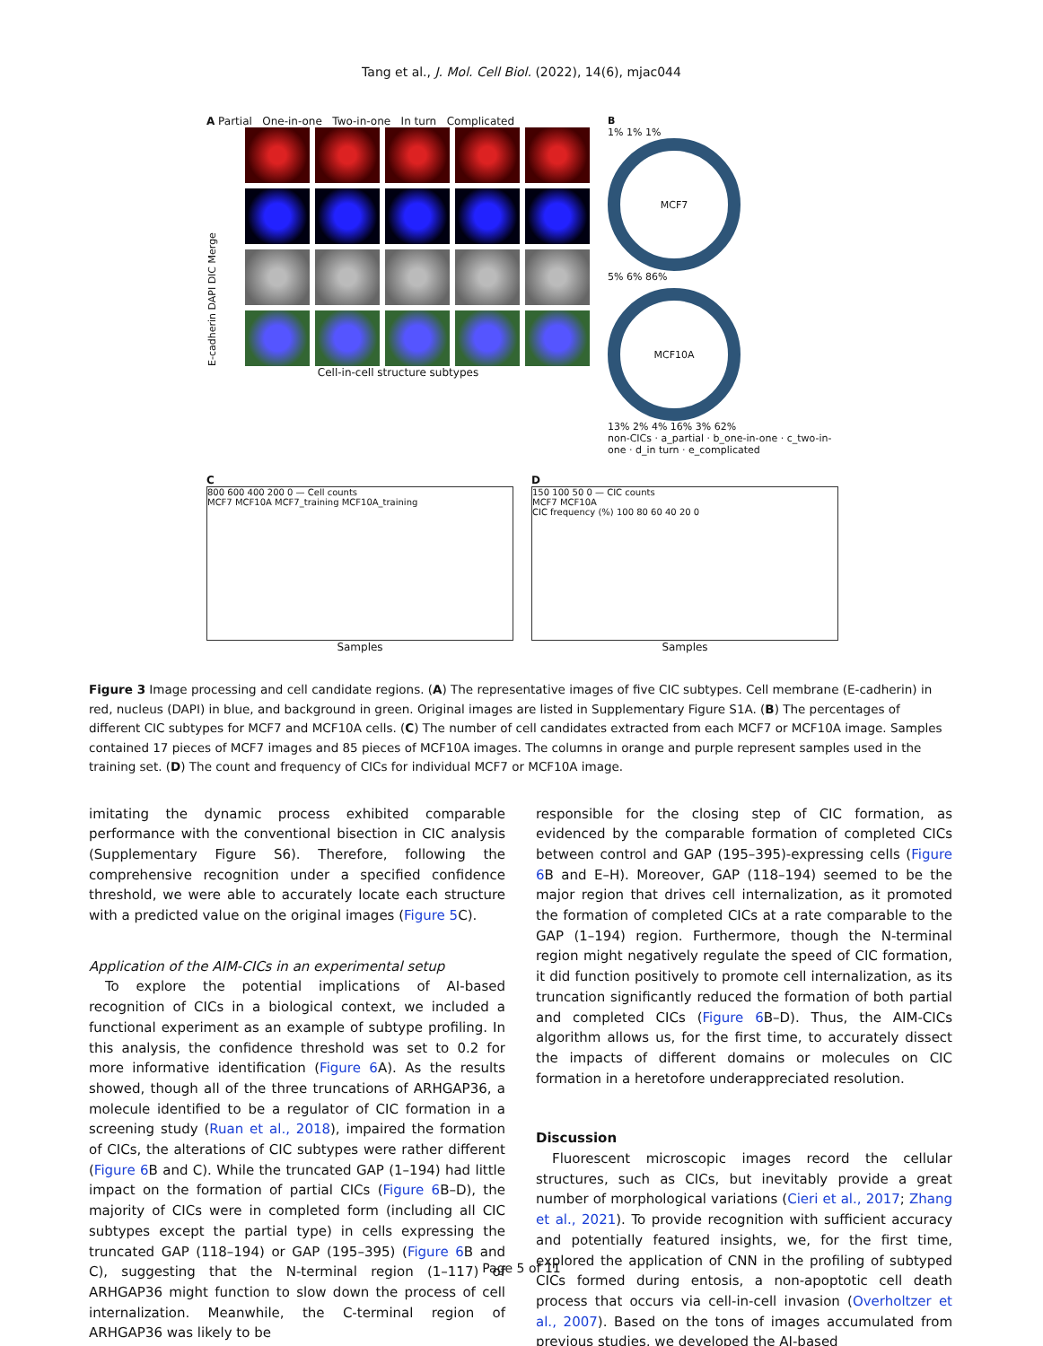Tang et al., J. Mol. Cell Biol. (2022), 14(6), mjac044
A Partial One-in-one Two-in-one In turn Complicated
E-cadherin DAPI DIC Merge
Cell-in-cell structure subtypes
B
1% 1% 1%
MCF7
5% 6% 86%
MCF10A
13% 2% 4% 16% 3% 62%
non-CICs · a_partial · b_one-in-one · c_two-in-one · d_in turn · e_complicated
C
800 600 400 200 0 — Cell counts
MCF7 MCF10A MCF7_training MCF10A_training
Samples
D
150 100 50 0 — CIC counts
MCF7 MCF10A
CIC frequency (%) 100 80 60 40 20 0
Samples
Figure 3 Image processing and cell candidate regions. (A) The representative images of five CIC subtypes. Cell membrane (E-cadherin) in red, nucleus (DAPI) in blue, and background in green. Original images are listed in Supplementary Figure S1A. (B) The percentages of different CIC subtypes for MCF7 and MCF10A cells. (C) The number of cell candidates extracted from each MCF7 or MCF10A image. Samples contained 17 pieces of MCF7 images and 85 pieces of MCF10A images. The columns in orange and purple represent samples used in the training set. (D) The count and frequency of CICs for individual MCF7 or MCF10A image.
imitating the dynamic process exhibited comparable performance with the conventional bisection in CIC analysis (Supplementary Figure S6). Therefore, following the comprehensive recognition under a specified confidence threshold, we were able to accurately locate each structure with a predicted value on the original images (Figure 5 C).
Application of the AIM-CICs in an experimental setup
To explore the potential implications of AI-based recognition of CICs in a biological context, we included a functional experiment as an example of subtype profiling. In this analysis, the confidence threshold was set to 0.2 for more informative identification (Figure 6 A). As the results showed, though all of the three truncations of ARHGAP36, a molecule identified to be a regulator of CIC formation in a screening study (Ruan et al., 2018), impaired the formation of CICs, the alterations of CIC subtypes were rather different (Figure 6 B and C). While the truncated GAP (1–194) had little impact on the formation of partial CICs (Figure 6 B–D), the majority of CICs were in completed form (including all CIC subtypes except the partial type) in cells expressing the truncated GAP (118–194) or GAP (195–395) (Figure 6 B and C), suggesting that the N-terminal region (1–117) of ARHGAP36 might function to slow down the process of cell internalization. Meanwhile, the C-terminal region of ARHGAP36 was likely to be
responsible for the closing step of CIC formation, as evidenced by the comparable formation of completed CICs between control and GAP (195–395)-expressing cells (Figure 6 B and E–H). Moreover, GAP (118–194) seemed to be the major region that drives cell internalization, as it promoted the formation of completed CICs at a rate comparable to the GAP (1–194) region. Furthermore, though the N-terminal region might negatively regulate the speed of CIC formation, it did function positively to promote cell internalization, as its truncation significantly reduced the formation of both partial and completed CICs (Figure 6 B–D). Thus, the AIM-CICs algorithm allows us, for the first time, to accurately dissect the impacts of different domains or molecules on CIC formation in a heretofore underappreciated resolution.
Discussion
Fluorescent microscopic images record the cellular structures, such as CICs, but inevitably provide a great number of morphological variations (Cieri et al., 2017; Zhang et al., 2021). To provide recognition with sufficient accuracy and potentially featured insights, we, for the first time, explored the application of CNN in the profiling of subtyped CICs formed during entosis, a non-apoptotic cell death process that occurs via cell-in-cell invasion (Overholtzer et al., 2007). Based on the tons of images accumulated from previous studies, we developed the AI-based
Page 5 of 11